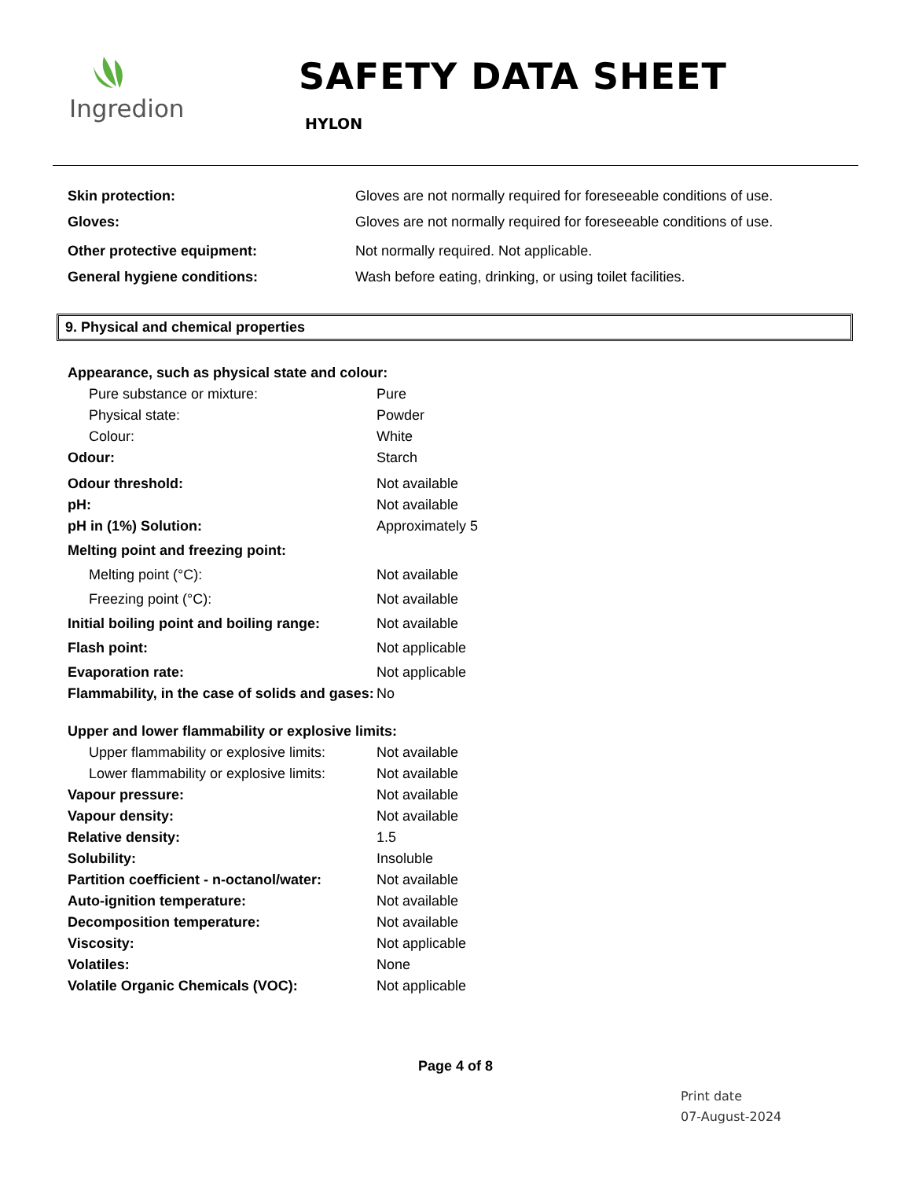Ingredion
SAFETY DATA SHEET
HYLON
| Skin protection: | Gloves are not normally required for foreseeable conditions of use. |
| Gloves: | Gloves are not normally required for foreseeable conditions of use. |
| Other protective equipment: | Not normally required. Not applicable. |
| General hygiene conditions: | Wash before eating, drinking, or using toilet facilities. |
9. Physical and chemical properties
| Appearance, such as physical state and colour: | |
| Pure substance or mixture: | Pure |
| Physical state: | Powder |
| Colour: | White |
| Odour: | Starch |
| Odour threshold: | Not available |
| pH: | Not available |
| pH in (1%) Solution: | Approximately 5 |
| Melting point and freezing point: | |
| Melting point (°C): | Not available |
| Freezing point (°C): | Not available |
| Initial boiling point and boiling range: | Not available |
| Flash point: | Not applicable |
| Evaporation rate: | Not applicable |
| Flammability, in the case of solids and gases: | No |
| Upper and lower flammability or explosive limits: | |
| Upper flammability or explosive limits: | Not available |
| Lower flammability or explosive limits: | Not available |
| Vapour pressure: | Not available |
| Vapour density: | Not available |
| Relative density: | 1.5 |
| Solubility: | Insoluble |
| Partition coefficient - n-octanol/water: | Not available |
| Auto-ignition temperature: | Not available |
| Decomposition temperature: | Not available |
| Viscosity: | Not applicable |
| Volatiles: | None |
| Volatile Organic Chemicals (VOC): | Not applicable |
Page 4 of 8
Print date
07-August-2024